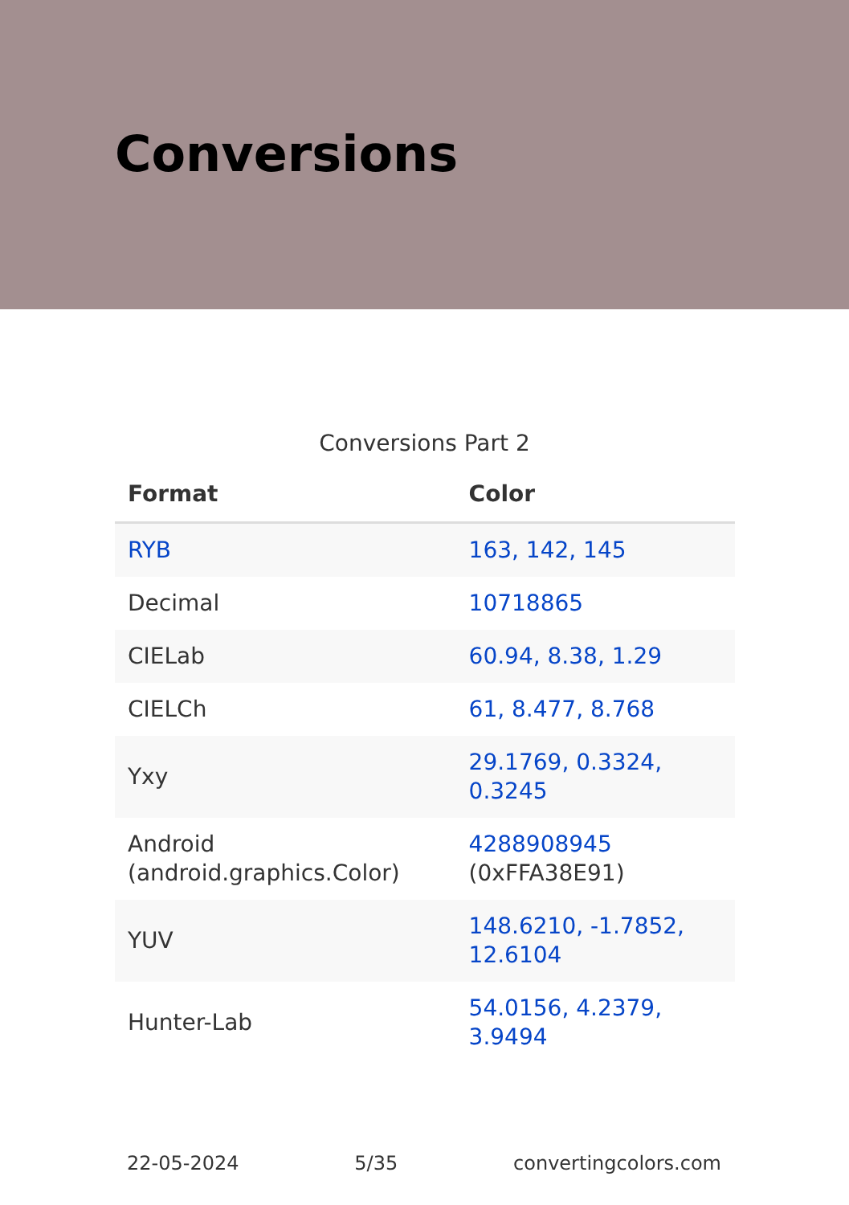Conversions
Conversions Part 2
| Format | Color |
| --- | --- |
| RYB | 163, 142, 145 |
| Decimal | 10718865 |
| CIELab | 60.94, 8.38, 1.29 |
| CIELCh | 61, 8.477, 8.768 |
| Yxy | 29.1769, 0.3324, 0.3245 |
| Android (android.graphics.Color) | 4288908945 (0xFFA38E91) |
| YUV | 148.6210, -1.7852, 12.6104 |
| Hunter-Lab | 54.0156, 4.2379, 3.9494 |
22-05-2024 5/35 convertingcolors.com